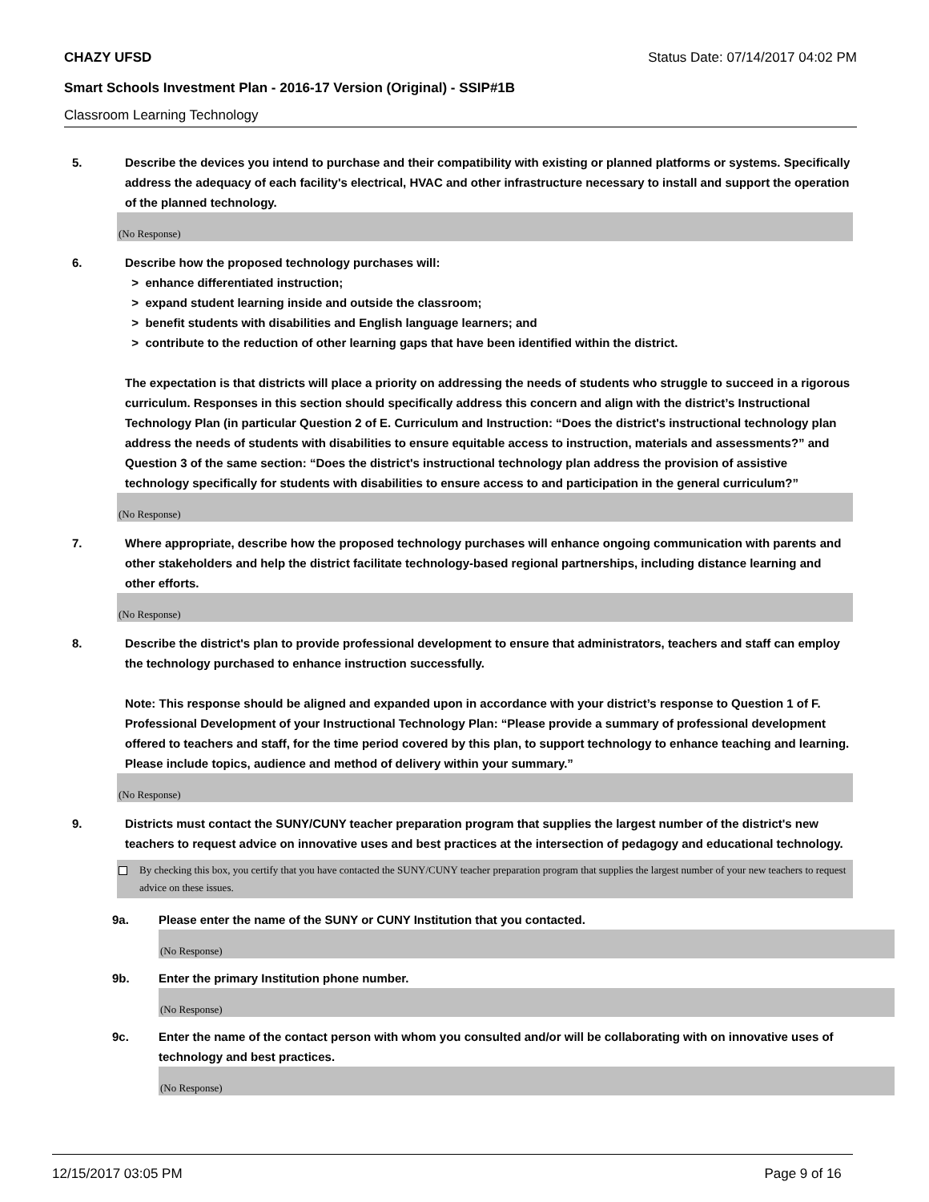CHAZY UFSD Status Date: 07/14/2017 04:02 PM
Smart Schools Investment Plan - 2016-17 Version (Original) - SSIP#1B
Classroom Learning Technology
5. Describe the devices you intend to purchase and their compatibility with existing or planned platforms or systems. Specifically address the adequacy of each facility's electrical, HVAC and other infrastructure necessary to install and support the operation of the planned technology.
(No Response)
6. Describe how the proposed technology purchases will:
> enhance differentiated instruction;
> expand student learning inside and outside the classroom;
> benefit students with disabilities and English language learners; and
> contribute to the reduction of other learning gaps that have been identified within the district.
The expectation is that districts will place a priority on addressing the needs of students who struggle to succeed in a rigorous curriculum. Responses in this section should specifically address this concern and align with the district’s Instructional Technology Plan (in particular Question 2 of E. Curriculum and Instruction: “Does the district's instructional technology plan address the needs of students with disabilities to ensure equitable access to instruction, materials and assessments?” and Question 3 of the same section: “Does the district's instructional technology plan address the provision of assistive technology specifically for students with disabilities to ensure access to and participation in the general curriculum?”
(No Response)
7. Where appropriate, describe how the proposed technology purchases will enhance ongoing communication with parents and other stakeholders and help the district facilitate technology-based regional partnerships, including distance learning and other efforts.
(No Response)
8. Describe the district's plan to provide professional development to ensure that administrators, teachers and staff can employ the technology purchased to enhance instruction successfully.
Note: This response should be aligned and expanded upon in accordance with your district’s response to Question 1 of F. Professional Development of your Instructional Technology Plan: “Please provide a summary of professional development offered to teachers and staff, for the time period covered by this plan, to support technology to enhance teaching and learning. Please include topics, audience and method of delivery within your summary.”
(No Response)
9. Districts must contact the SUNY/CUNY teacher preparation program that supplies the largest number of the district's new teachers to request advice on innovative uses and best practices at the intersection of pedagogy and educational technology.
By checking this box, you certify that you have contacted the SUNY/CUNY teacher preparation program that supplies the largest number of your new teachers to request advice on these issues.
9a. Please enter the name of the SUNY or CUNY Institution that you contacted.
(No Response)
9b. Enter the primary Institution phone number.
(No Response)
9c. Enter the name of the contact person with whom you consulted and/or will be collaborating with on innovative uses of technology and best practices.
(No Response)
12/15/2017 03:05 PM Page 9 of 16